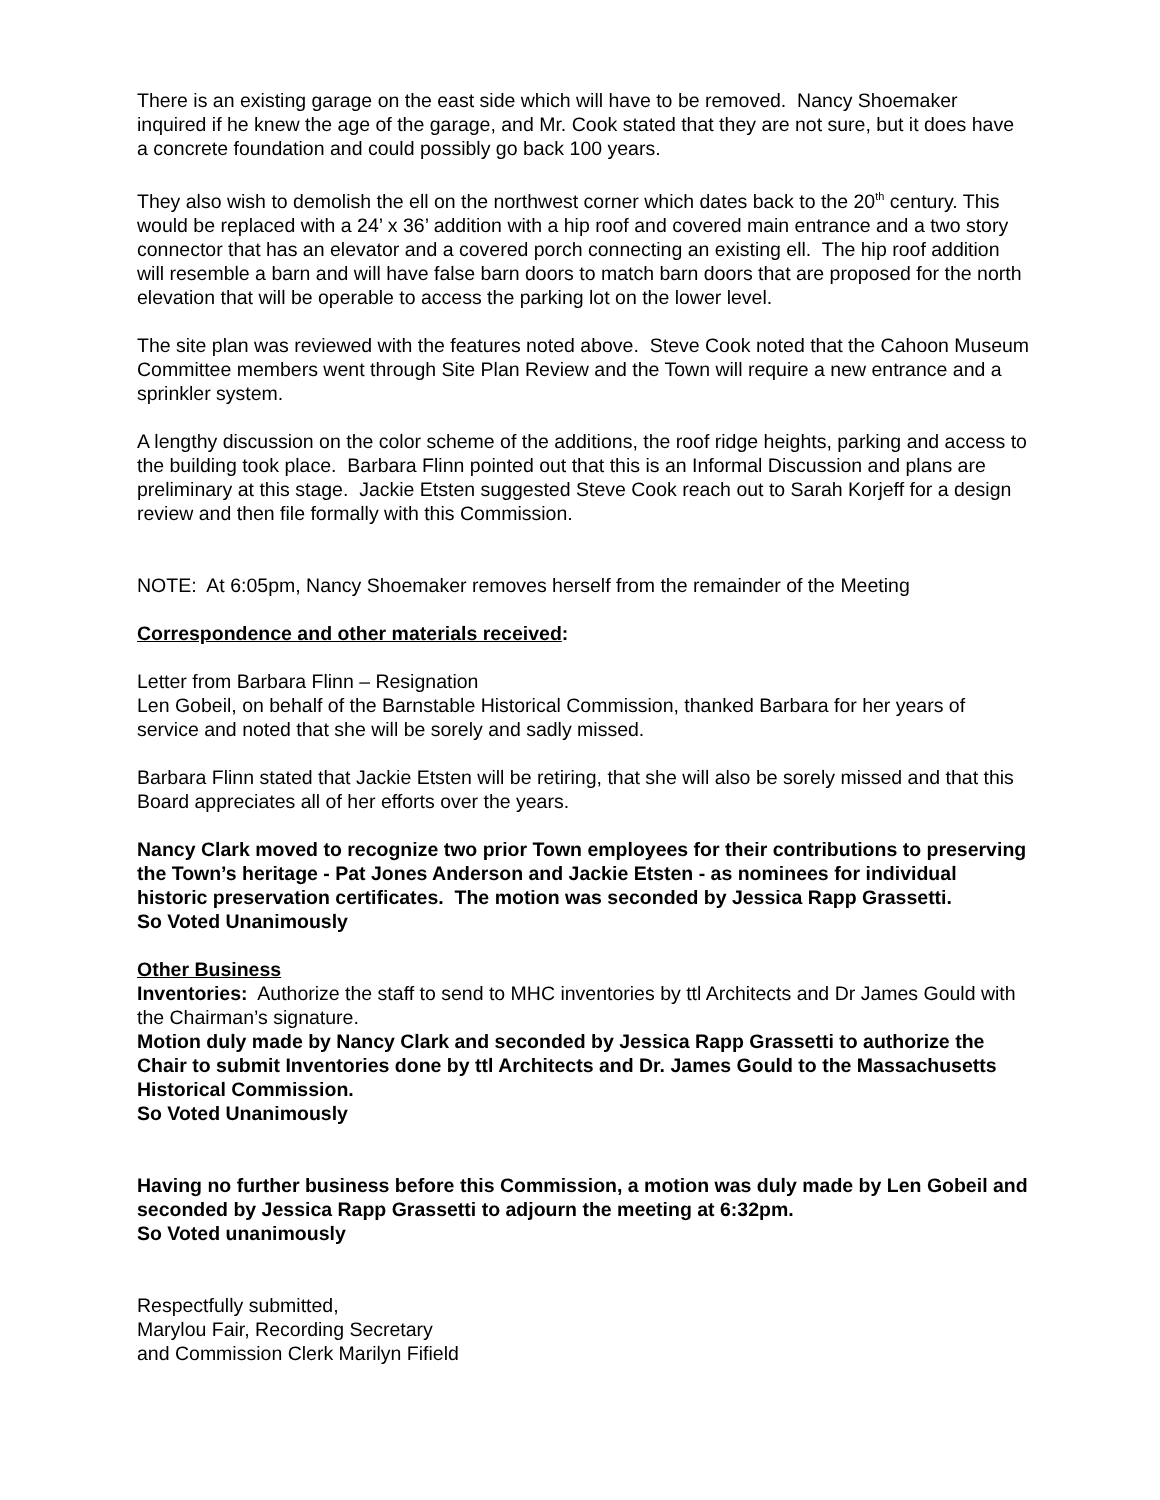There is an existing garage on the east side which will have to be removed. Nancy Shoemaker inquired if he knew the age of the garage, and Mr. Cook stated that they are not sure, but it does have a concrete foundation and could possibly go back 100 years.
They also wish to demolish the ell on the northwest corner which dates back to the 20<sup>th</sup> century. This would be replaced with a 24’ x 36’ addition with a hip roof and covered main entrance and a two story connector that has an elevator and a covered porch connecting an existing ell. The hip roof addition will resemble a barn and will have false barn doors to match barn doors that are proposed for the north elevation that will be operable to access the parking lot on the lower level.
The site plan was reviewed with the features noted above. Steve Cook noted that the Cahoon Museum Committee members went through Site Plan Review and the Town will require a new entrance and a sprinkler system.
A lengthy discussion on the color scheme of the additions, the roof ridge heights, parking and access to the building took place. Barbara Flinn pointed out that this is an Informal Discussion and plans are preliminary at this stage. Jackie Etsten suggested Steve Cook reach out to Sarah Korjeff for a design review and then file formally with this Commission.
NOTE: At 6:05pm, Nancy Shoemaker removes herself from the remainder of the Meeting
Correspondence and other materials received:
Letter from Barbara Flinn – Resignation
Len Gobeil, on behalf of the Barnstable Historical Commission, thanked Barbara for her years of service and noted that she will be sorely and sadly missed.
Barbara Flinn stated that Jackie Etsten will be retiring, that she will also be sorely missed and that this Board appreciates all of her efforts over the years.
Nancy Clark moved to recognize two prior Town employees for their contributions to preserving the Town’s heritage - Pat Jones Anderson and Jackie Etsten - as nominees for individual historic preservation certificates. The motion was seconded by Jessica Rapp Grassetti.
So Voted Unanimously
Other Business
Inventories: Authorize the staff to send to MHC inventories by ttl Architects and Dr James Gould with the Chairman’s signature.
Motion duly made by Nancy Clark and seconded by Jessica Rapp Grassetti to authorize the Chair to submit Inventories done by ttl Architects and Dr. James Gould to the Massachusetts Historical Commission.
So Voted Unanimously
Having no further business before this Commission, a motion was duly made by Len Gobeil and seconded by Jessica Rapp Grassetti to adjourn the meeting at 6:32pm.
So Voted unanimously
Respectfully submitted,
Marylou Fair, Recording Secretary
and Commission Clerk Marilyn Fifield